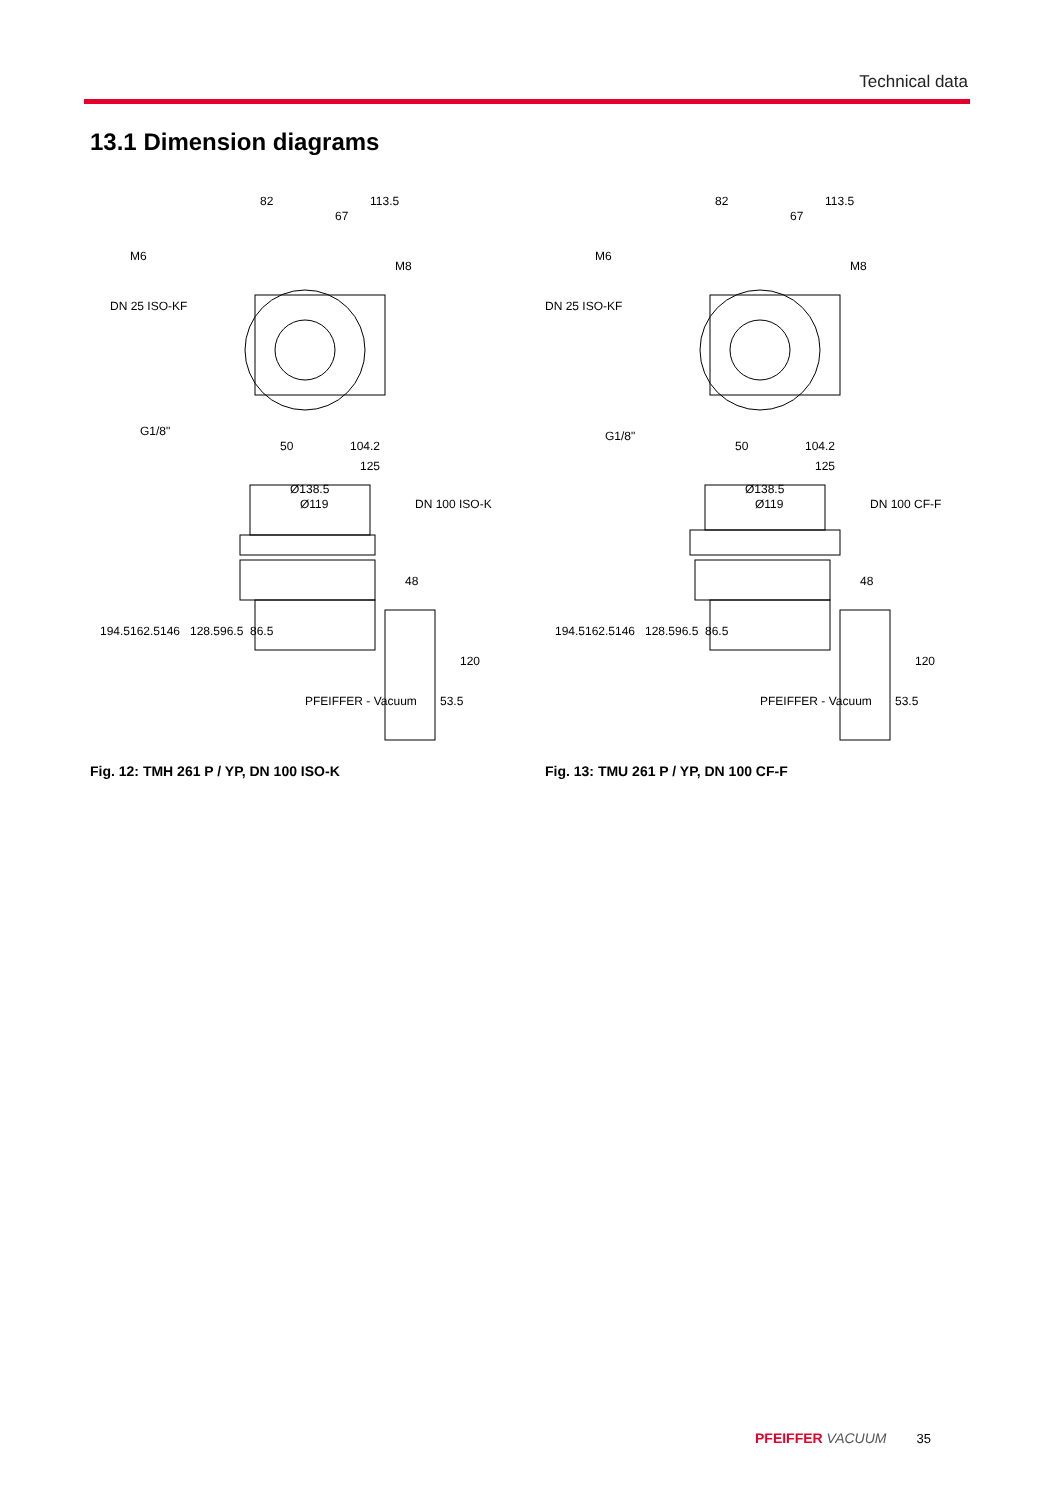Technical data
13.1 Dimension diagrams
82
113.5
67
M6
DN 25 ISO-KF
M8
G1/8"
50
104.2
125
Ø138.5
Ø119
DN 100 ISO-K
48
PFEIFFER - Vacuum
194.5
162.5
146
128.5
96.5
86.5
120
53.5
Fig. 12: TMH 261 P / YP, DN 100 ISO-K
82
113.5
67
M6
DN 25 ISO-KF
M8
G1/8"
50
104.2
125
Ø138.5
Ø119
DN 100 CF-F
48
PFEIFFER - Vacuum
194.5
162.5
146
128.5
96.5
86.5
120
53.5
Fig. 13: TMU 261 P / YP, DN 100 CF-F
PFEIFFER VACUUM 35